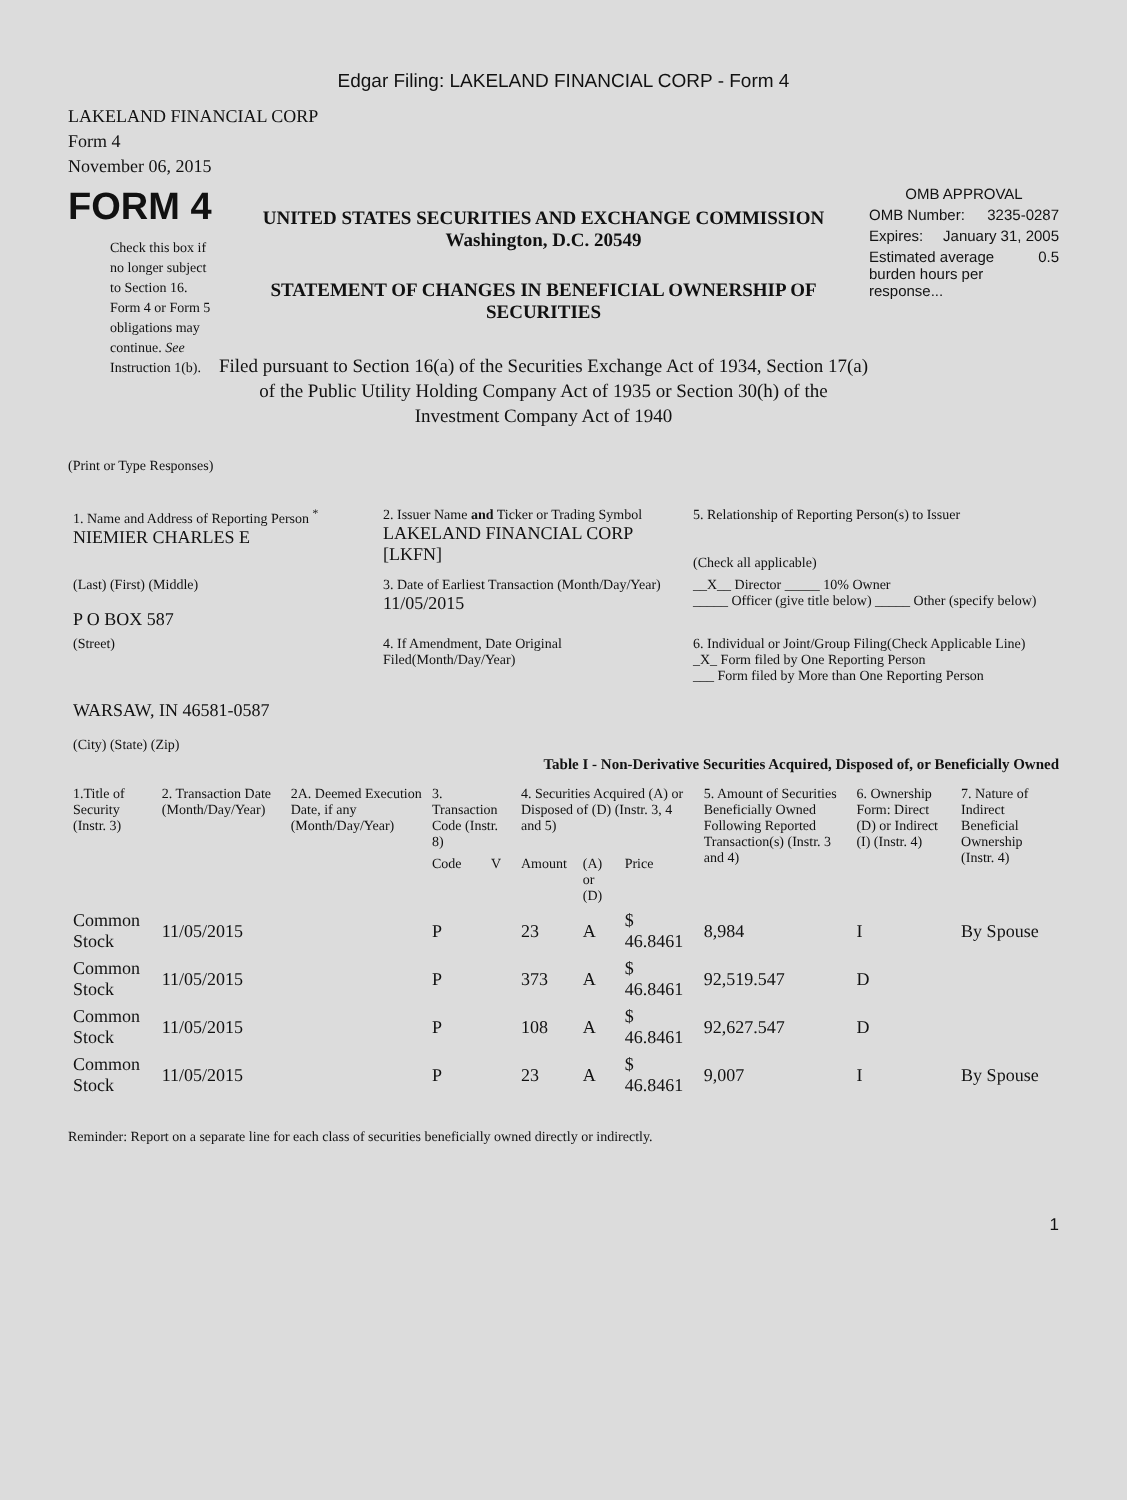Edgar Filing: LAKELAND FINANCIAL CORP - Form 4
LAKELAND FINANCIAL CORP
Form 4
November 06, 2015
FORM 4
Check this box if no longer subject to Section 16. Form 4 or Form 5 obligations may continue. See Instruction 1(b).
UNITED STATES SECURITIES AND EXCHANGE COMMISSION
Washington, D.C. 20549
STATEMENT OF CHANGES IN BENEFICIAL OWNERSHIP OF SECURITIES
Filed pursuant to Section 16(a) of the Securities Exchange Act of 1934, Section 17(a) of the Public Utility Holding Company Act of 1935 or Section 30(h) of the Investment Company Act of 1940
OMB APPROVAL
OMB Number: 3235-0287
Expires: January 31, 2005
Estimated average burden hours per response... 0.5
(Print or Type Responses)
| 1. Name and Address of Reporting Person <sup>*</sup> NIEMIER CHARLES E | 2. Issuer Name and Ticker or Trading Symbol LAKELAND FINANCIAL CORP [LKFN] | 5. Relationship of Reporting Person(s) to Issuer (Check all applicable) |
| (Last) (First) (Middle) P O BOX 587 | 3. Date of Earliest Transaction (Month/Day/Year) 11/05/2015 | __X__ Director _____ 10% Owner _____ Officer (give title below) _____ Other (specify below) |
| (Street) WARSAW, IN 46581-0587 (City) (State) (Zip) | 4. If Amendment, Date Original Filed(Month/Day/Year) | 6. Individual or Joint/Group Filing(Check Applicable Line) _X_ Form filed by One Reporting Person ___ Form filed by More than One Reporting Person |
Table I - Non-Derivative Securities Acquired, Disposed of, or Beneficially Owned
| 1.Title of Security (Instr. 3) | 2. Transaction Date (Month/Day/Year) | 2A. Deemed Execution Date, if any (Month/Day/Year) | 3. Transaction Code (Instr. 8) | | 4. Securities Acquired (A) or Disposed of (D) (Instr. 3, 4 and 5) | | | 5. Amount of Securities Beneficially Owned Following Reported Transaction(s) (Instr. 3 and 4) | 6. Ownership Form: Direct (D) or Indirect (I) (Instr. 4) | 7. Nature of Indirect Beneficial Ownership (Instr. 4) |
| --- | --- | --- | --- | --- | --- | --- | --- | --- | --- | --- |
| | | | Code | V | Amount | (A) or (D) | Price | | | |
| Common Stock | 11/05/2015 | | P | | 23 | A | $ 46.8461 | 8,984 | I | By Spouse |
| Common Stock | 11/05/2015 | | P | | 373 | A | $ 46.8461 | 92,519.547 | D | |
| Common Stock | 11/05/2015 | | P | | 108 | A | $ 46.8461 | 92,627.547 | D | |
| Common Stock | 11/05/2015 | | P | | 23 | A | $ 46.8461 | 9,007 | I | By Spouse |
Reminder: Report on a separate line for each class of securities beneficially owned directly or indirectly.
1